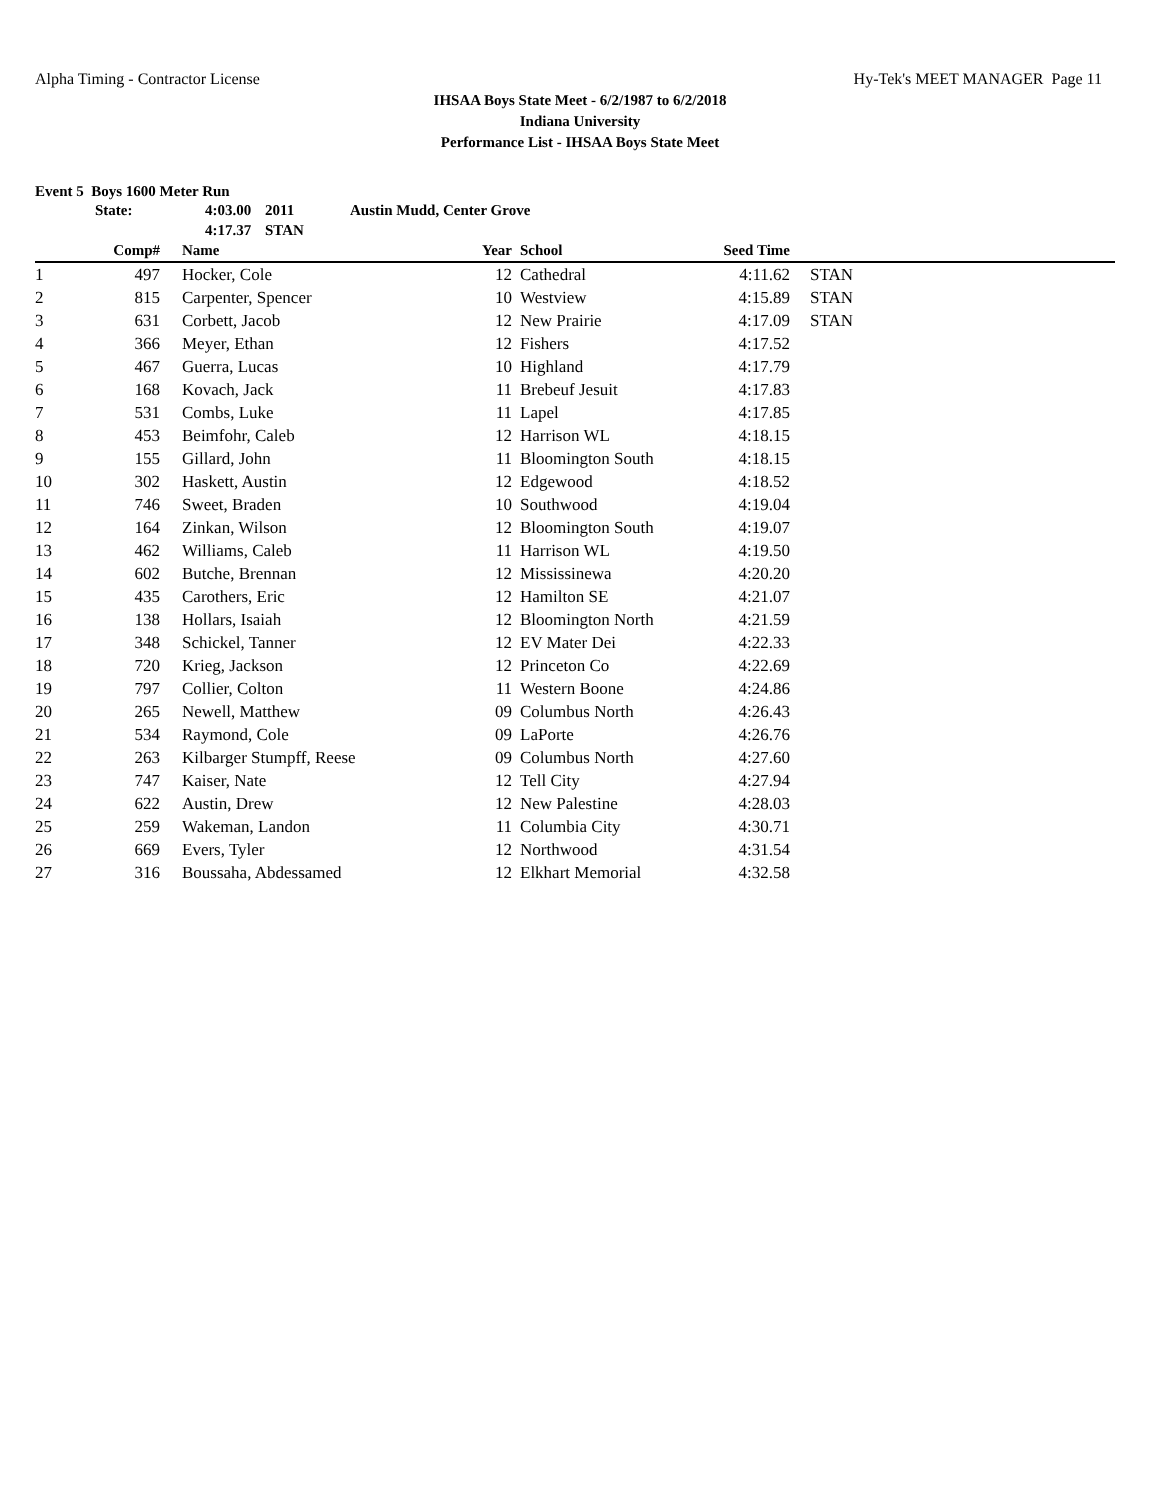Alpha Timing - Contractor License Hy-Tek's MEET MANAGER Page 11
IHSAA Boys State Meet - 6/2/1987 to 6/2/2018
Indiana University
Performance List - IHSAA Boys State Meet
Event 5 Boys 1600 Meter Run
State: 4:03.00 2011 Austin Mudd, Center Grove 4:17.37 STAN
| | Comp# | | Name | Year | | School | Seed Time | | |
| --- | --- | --- | --- | --- | --- | --- | --- | --- | --- |
| 1 | 497 | | Hocker, Cole | 12 | | Cathedral | 4:11.62 | | STAN |
| 2 | 815 | | Carpenter, Spencer | 10 | | Westview | 4:15.89 | | STAN |
| 3 | 631 | | Corbett, Jacob | 12 | | New Prairie | 4:17.09 | | STAN |
| 4 | 366 | | Meyer, Ethan | 12 | | Fishers | 4:17.52 | | |
| 5 | 467 | | Guerra, Lucas | 10 | | Highland | 4:17.79 | | |
| 6 | 168 | | Kovach, Jack | 11 | | Brebeuf Jesuit | 4:17.83 | | |
| 7 | 531 | | Combs, Luke | 11 | | Lapel | 4:17.85 | | |
| 8 | 453 | | Beimfohr, Caleb | 12 | | Harrison WL | 4:18.15 | | |
| 9 | 155 | | Gillard, John | 11 | | Bloomington South | 4:18.15 | | |
| 10 | 302 | | Haskett, Austin | 12 | | Edgewood | 4:18.52 | | |
| 11 | 746 | | Sweet, Braden | 10 | | Southwood | 4:19.04 | | |
| 12 | 164 | | Zinkan, Wilson | 12 | | Bloomington South | 4:19.07 | | |
| 13 | 462 | | Williams, Caleb | 11 | | Harrison WL | 4:19.50 | | |
| 14 | 602 | | Butche, Brennan | 12 | | Mississinewa | 4:20.20 | | |
| 15 | 435 | | Carothers, Eric | 12 | | Hamilton SE | 4:21.07 | | |
| 16 | 138 | | Hollars, Isaiah | 12 | | Bloomington North | 4:21.59 | | |
| 17 | 348 | | Schickel, Tanner | 12 | | EV Mater Dei | 4:22.33 | | |
| 18 | 720 | | Krieg, Jackson | 12 | | Princeton Co | 4:22.69 | | |
| 19 | 797 | | Collier, Colton | 11 | | Western Boone | 4:24.86 | | |
| 20 | 265 | | Newell, Matthew | 09 | | Columbus North | 4:26.43 | | |
| 21 | 534 | | Raymond, Cole | 09 | | LaPorte | 4:26.76 | | |
| 22 | 263 | | Kilbarger Stumpff, Reese | 09 | | Columbus North | 4:27.60 | | |
| 23 | 747 | | Kaiser, Nate | 12 | | Tell City | 4:27.94 | | |
| 24 | 622 | | Austin, Drew | 12 | | New Palestine | 4:28.03 | | |
| 25 | 259 | | Wakeman, Landon | 11 | | Columbia City | 4:30.71 | | |
| 26 | 669 | | Evers, Tyler | 12 | | Northwood | 4:31.54 | | |
| 27 | 316 | | Boussaha, Abdessamed | 12 | | Elkhart Memorial | 4:32.58 | | |